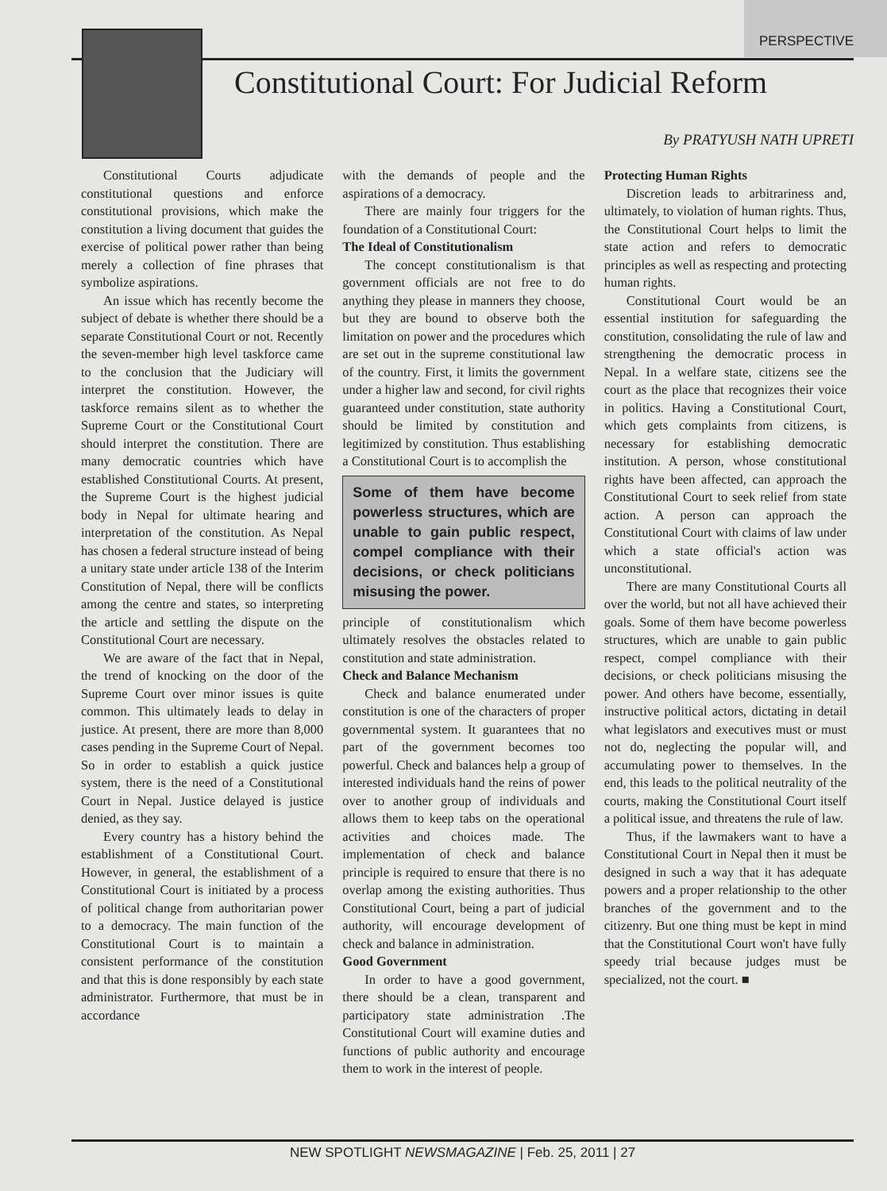PERSPECTIVE
Constitutional Court: For Judicial Reform
By PRATYUSH NATH UPRETI
Constitutional Courts adjudicate constitutional questions and enforce constitutional provisions, which make the constitution a living document that guides the exercise of political power rather than being merely a collection of fine phrases that symbolize aspirations.
An issue which has recently become the subject of debate is whether there should be a separate Constitutional Court or not. Recently the seven-member high level taskforce came to the conclusion that the Judiciary will interpret the constitution. However, the taskforce remains silent as to whether the Supreme Court or the Constitutional Court should interpret the constitution. There are many democratic countries which have established Constitutional Courts. At present, the Supreme Court is the highest judicial body in Nepal for ultimate hearing and interpretation of the constitution. As Nepal has chosen a federal structure instead of being a unitary state under article 138 of the Interim Constitution of Nepal, there will be conflicts among the centre and states, so interpreting the article and settling the dispute on the Constitutional Court are necessary.
We are aware of the fact that in Nepal, the trend of knocking on the door of the Supreme Court over minor issues is quite common. This ultimately leads to delay in justice. At present, there are more than 8,000 cases pending in the Supreme Court of Nepal. So in order to establish a quick justice system, there is the need of a Constitutional Court in Nepal. Justice delayed is justice denied, as they say.
Every country has a history behind the establishment of a Constitutional Court. However, in general, the establishment of a Constitutional Court is initiated by a process of political change from authoritarian power to a democracy. The main function of the Constitutional Court is to maintain a consistent performance of the constitution and that this is done responsibly by each state administrator. Furthermore, that must be in accordance
with the demands of people and the aspirations of a democracy.
There are mainly four triggers for the foundation of a Constitutional Court:
The Ideal of Constitutionalism
The concept constitutionalism is that government officials are not free to do anything they please in manners they choose, but they are bound to observe both the limitation on power and the procedures which are set out in the supreme constitutional law of the country. First, it limits the government under a higher law and second, for civil rights guaranteed under constitution, state authority should be limited by constitution and legitimized by constitution. Thus establishing a Constitutional Court is to accomplish the
Some of them have become powerless structures, which are unable to gain public respect, compel compliance with their decisions, or check politicians misusing the power.
principle of constitutionalism which ultimately resolves the obstacles related to constitution and state administration.
Check and Balance Mechanism
Check and balance enumerated under constitution is one of the characters of proper governmental system. It guarantees that no part of the government becomes too powerful. Check and balances help a group of interested individuals hand the reins of power over to another group of individuals and allows them to keep tabs on the operational activities and choices made. The implementation of check and balance principle is required to ensure that there is no overlap among the existing authorities. Thus Constitutional Court, being a part of judicial authority, will encourage development of check and balance in administration.
Good Government
In order to have a good government, there should be a clean, transparent and participatory state administration .The Constitutional Court will examine duties and functions of public authority and encourage them to work in the interest of people.
Protecting Human Rights
Discretion leads to arbitrariness and, ultimately, to violation of human rights. Thus, the Constitutional Court helps to limit the state action and refers to democratic principles as well as respecting and protecting human rights.
Constitutional Court would be an essential institution for safeguarding the constitution, consolidating the rule of law and strengthening the democratic process in Nepal. In a welfare state, citizens see the court as the place that recognizes their voice in politics. Having a Constitutional Court, which gets complaints from citizens, is necessary for establishing democratic institution. A person, whose constitutional rights have been affected, can approach the Constitutional Court to seek relief from state action. A person can approach the Constitutional Court with claims of law under which a state official's action was unconstitutional.
There are many Constitutional Courts all over the world, but not all have achieved their goals. Some of them have become powerless structures, which are unable to gain public respect, compel compliance with their decisions, or check politicians misusing the power. And others have become, essentially, instructive political actors, dictating in detail what legislators and executives must or must not do, neglecting the popular will, and accumulating power to themselves. In the end, this leads to the political neutrality of the courts, making the Constitutional Court itself a political issue, and threatens the rule of law.
Thus, if the lawmakers want to have a Constitutional Court in Nepal then it must be designed in such a way that it has adequate powers and a proper relationship to the other branches of the government and to the citizenry. But one thing must be kept in mind that the Constitutional Court won't have fully speedy trial because judges must be specialized, not the court. ■
NEW SPOTLIGHT NEWSMAGAZINE | Feb. 25, 2011 | 27